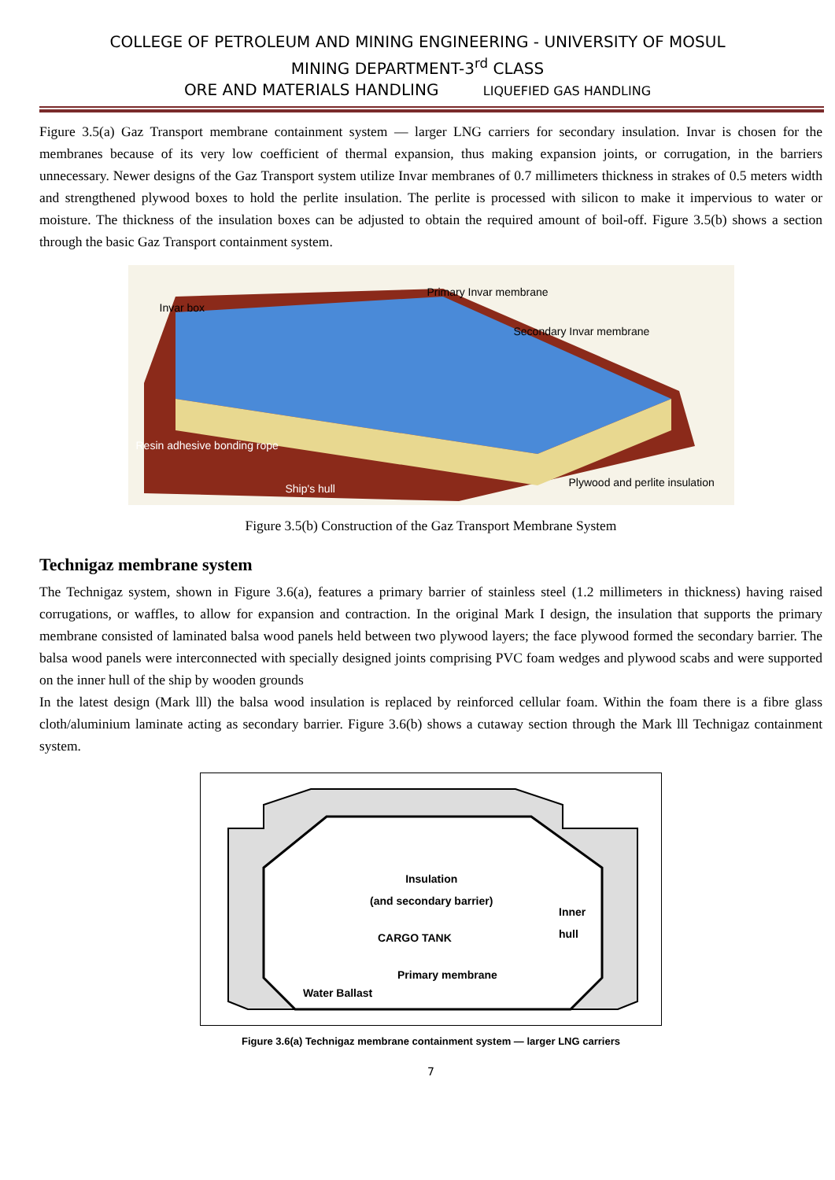COLLEGE OF PETROLEUM AND MINING ENGINEERING - UNIVERSITY OF MOSUL
MINING DEPARTMENT-3<sup>rd</sup> CLASS
ORE AND MATERIALS HANDLING LIQUEFIED GAS HANDLING
Figure 3.5(a) Gaz Transport membrane containment system — larger LNG carriers for secondary insulation. Invar is chosen for the membranes because of its very low coefficient of thermal expansion, thus making expansion joints, or corrugation, in the barriers unnecessary. Newer designs of the Gaz Transport system utilize Invar membranes of 0.7 millimeters thickness in strakes of 0.5 meters width and strengthened plywood boxes to hold the perlite insulation. The perlite is processed with silicon to make it impervious to water or moisture. The thickness of the insulation boxes can be adjusted to obtain the required amount of boil-off. Figure 3.5(b) shows a section through the basic Gaz Transport containment system.
Invar box
Primary Invar membrane
Secondary Invar membrane
Resin adhesive bonding rope
Ship's hull Plywood and perlite insulation
Figure 3.5(b) Construction of the Gaz Transport Membrane System
Technigaz membrane system
The Technigaz system, shown in Figure 3.6(a), features a primary barrier of stainless steel (1.2 millimeters in thickness) having raised corrugations, or waffles, to allow for expansion and contraction. In the original Mark I design, the insulation that supports the primary membrane consisted of laminated balsa wood panels held between two plywood layers; the face plywood formed the secondary barrier. The balsa wood panels were interconnected with specially designed joints comprising PVC foam wedges and plywood scabs and were supported on the inner hull of the ship by wooden grounds
In the latest design (Mark lll) the balsa wood insulation is replaced by reinforced cellular foam. Within the foam there is a fibre glass cloth/aluminium laminate acting as secondary barrier. Figure 3.6(b) shows a cutaway section through the Mark lll Technigaz containment system.
Insulation
(and secondary barrier)
Inner
hull
CARGO TANK
Primary membrane
Water Ballast
Figure 3.6(a) Technigaz membrane containment system — larger LNG carriers
7